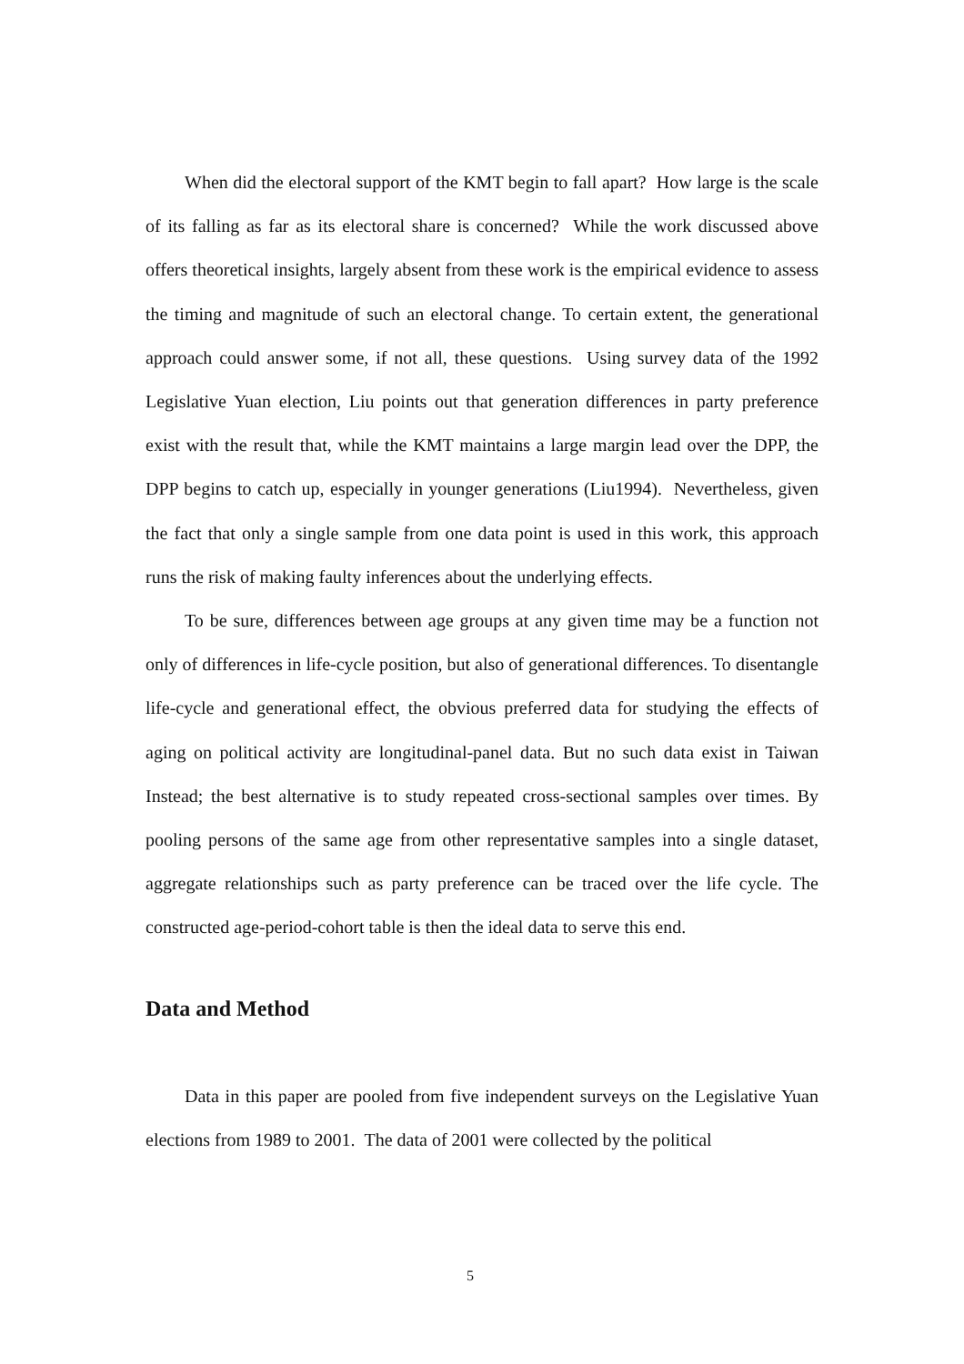When did the electoral support of the KMT begin to fall apart? How large is the scale of its falling as far as its electoral share is concerned? While the work discussed above offers theoretical insights, largely absent from these work is the empirical evidence to assess the timing and magnitude of such an electoral change. To certain extent, the generational approach could answer some, if not all, these questions. Using survey data of the 1992 Legislative Yuan election, Liu points out that generation differences in party preference exist with the result that, while the KMT maintains a large margin lead over the DPP, the DPP begins to catch up, especially in younger generations (Liu1994). Nevertheless, given the fact that only a single sample from one data point is used in this work, this approach runs the risk of making faulty inferences about the underlying effects.
To be sure, differences between age groups at any given time may be a function not only of differences in life-cycle position, but also of generational differences. To disentangle life-cycle and generational effect, the obvious preferred data for studying the effects of aging on political activity are longitudinal-panel data. But no such data exist in Taiwan Instead; the best alternative is to study repeated cross-sectional samples over times. By pooling persons of the same age from other representative samples into a single dataset, aggregate relationships such as party preference can be traced over the life cycle. The constructed age-period-cohort table is then the ideal data to serve this end.
Data and Method
Data in this paper are pooled from five independent surveys on the Legislative Yuan elections from 1989 to 2001. The data of 2001 were collected by the political
5